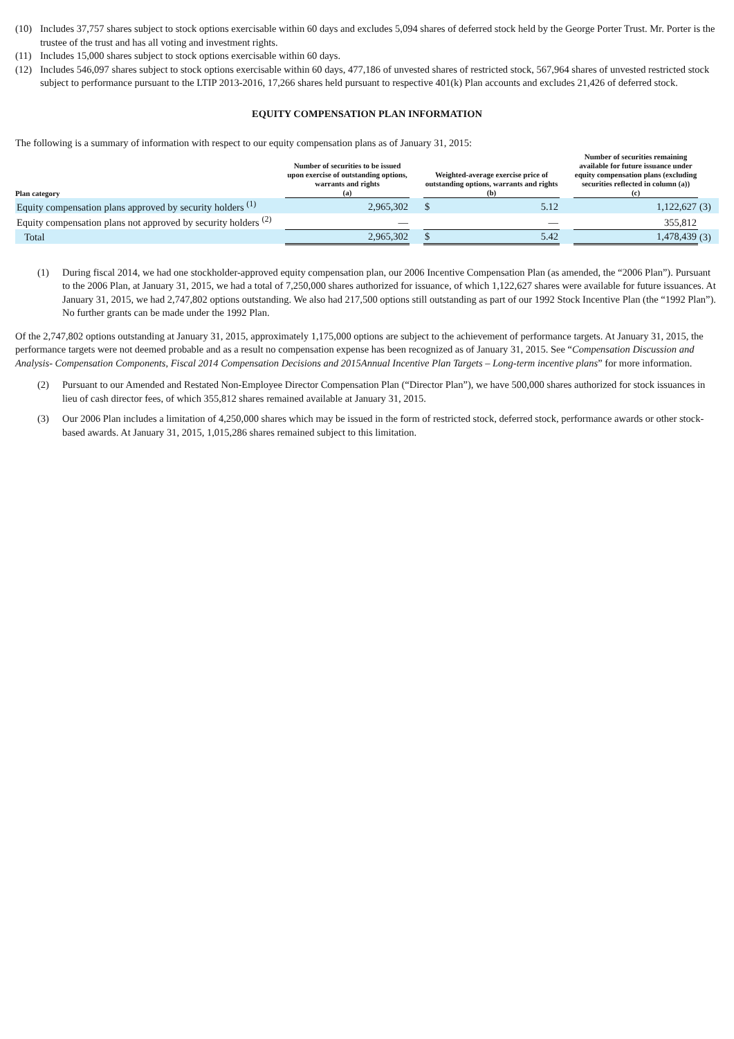(10) Includes 37,757 shares subject to stock options exercisable within 60 days and excludes 5,094 shares of deferred stock held by the George Porter Trust. Mr. Porter is the trustee of the trust and has all voting and investment rights.
(11) Includes 15,000 shares subject to stock options exercisable within 60 days.
(12) Includes 546,097 shares subject to stock options exercisable within 60 days, 477,186 of unvested shares of restricted stock, 567,964 shares of unvested restricted stock subject to performance pursuant to the LTIP 2013-2016, 17,266 shares held pursuant to respective 401(k) Plan accounts and excludes 21,426 of deferred stock.
EQUITY COMPENSATION PLAN INFORMATION
The following is a summary of information with respect to our equity compensation plans as of January 31, 2015:
| Plan category | Number of securities to be issued upon exercise of outstanding options, warrants and rights (a) | | Weighted-average exercise price of outstanding options, warrants and rights (b) | | | Number of securities remaining available for future issuance under equity compensation plans (excluding securities reflected in column (a)) (c) | |
| --- | --- | --- | --- | --- | --- | --- | --- |
| Equity compensation plans approved by security holders <sup>(1)</sup> | 2,965,302 | | $ | 5.12 | | 1,122,627 | (3) |
| Equity compensation plans not approved by security holders <sup>(2)</sup> | — | | | — | | 355,812 | |
| Total | 2,965,302 | | $ | 5.42 | | 1,478,439 | (3) |
(1) During fiscal 2014, we had one stockholder-approved equity compensation plan, our 2006 Incentive Compensation Plan (as amended, the “2006 Plan”). Pursuant to the 2006 Plan, at January 31, 2015, we had a total of 7,250,000 shares authorized for issuance, of which 1,122,627 shares were available for future issuances. At January 31, 2015, we had 2,747,802 options outstanding. We also had 217,500 options still outstanding as part of our 1992 Stock Incentive Plan (the “1992 Plan”). No further grants can be made under the 1992 Plan.
Of the 2,747,802 options outstanding at January 31, 2015, approximately 1,175,000 options are subject to the achievement of performance targets. At January 31, 2015, the performance targets were not deemed probable and as a result no compensation expense has been recognized as of January 31, 2015. See “Compensation Discussion and Analysis- Compensation Components, Fiscal 2014 Compensation Decisions and 2015Annual Incentive Plan Targets – Long-term incentive plans” for more information.
(2) Pursuant to our Amended and Restated Non-Employee Director Compensation Plan (“Director Plan”), we have 500,000 shares authorized for stock issuances in lieu of cash director fees, of which 355,812 shares remained available at January 31, 2015.
(3) Our 2006 Plan includes a limitation of 4,250,000 shares which may be issued in the form of restricted stock, deferred stock, performance awards or other stock-based awards. At January 31, 2015, 1,015,286 shares remained subject to this limitation.